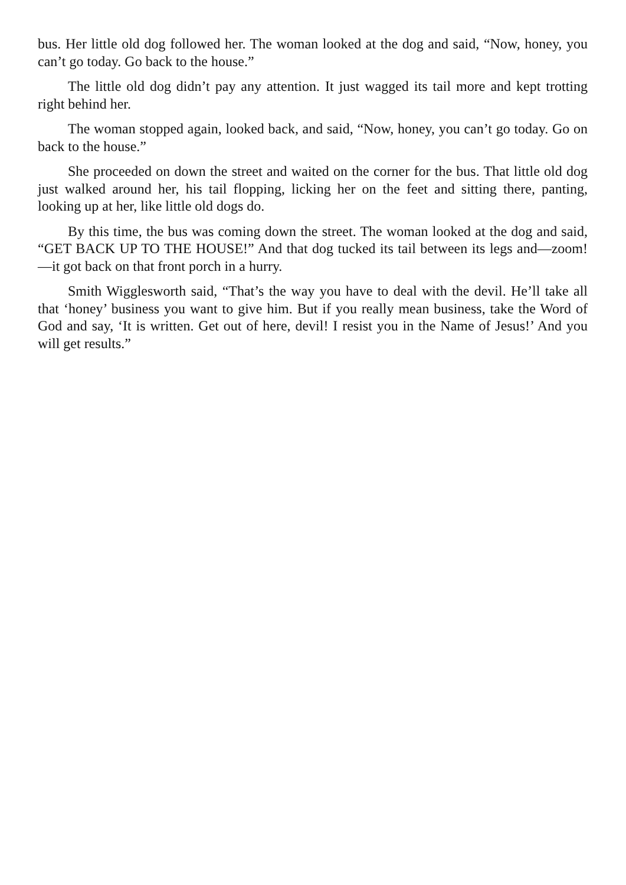bus. Her little old dog followed her. The woman looked at the dog and said, “Now, honey, you can’t go today. Go back to the house.”
The little old dog didn’t pay any attention. It just wagged its tail more and kept trotting right behind her.
The woman stopped again, looked back, and said, “Now, honey, you can’t go today. Go on back to the house.”
She proceeded on down the street and waited on the corner for the bus. That little old dog just walked around her, his tail flopping, licking her on the feet and sitting there, panting, looking up at her, like little old dogs do.
By this time, the bus was coming down the street. The woman looked at the dog and said, “GET BACK UP TO THE HOUSE!” And that dog tucked its tail between its legs and—zoom!—it got back on that front porch in a hurry.
Smith Wigglesworth said, “That’s the way you have to deal with the devil. He’ll take all that ‘honey’ business you want to give him. But if you really mean business, take the Word of God and say, ‘It is written. Get out of here, devil! I resist you in the Name of Jesus!’ And you will get results.”